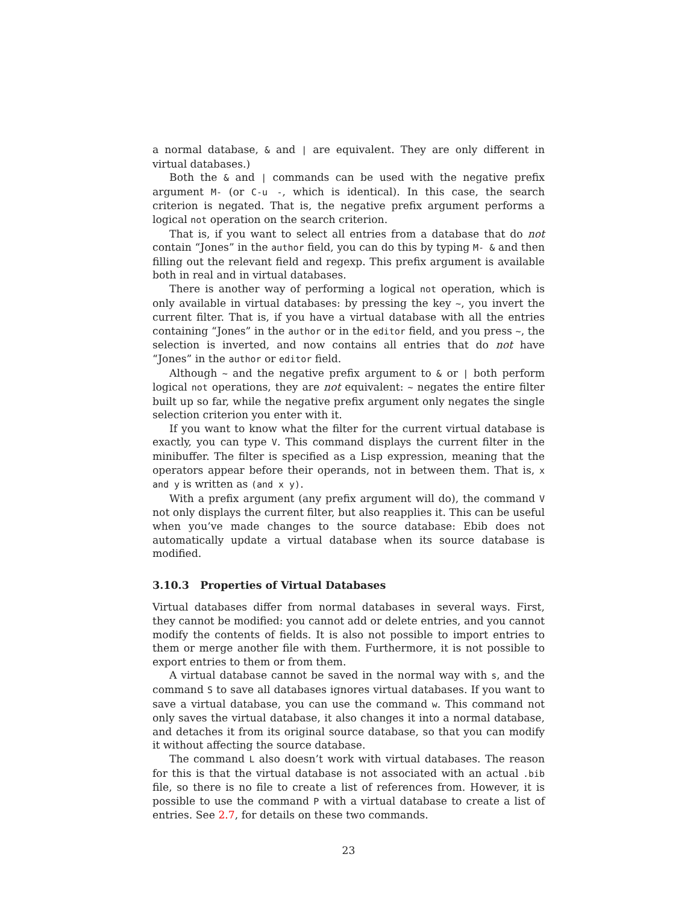a normal database, & and | are equivalent. They are only different in virtual databases.)
Both the & and | commands can be used with the negative prefix argument M- (or C-u -, which is identical). In this case, the search criterion is negated. That is, the negative prefix argument performs a logical not operation on the search criterion.
That is, if you want to select all entries from a database that do not contain “Jones” in the author field, you can do this by typing M- & and then filling out the relevant field and regexp. This prefix argument is available both in real and in virtual databases.
There is another way of performing a logical not operation, which is only available in virtual databases: by pressing the key ~, you invert the current filter. That is, if you have a virtual database with all the entries containing “Jones” in the author or in the editor field, and you press ~, the selection is inverted, and now contains all entries that do not have “Jones” in the author or editor field.
Although ~ and the negative prefix argument to & or | both perform logical not operations, they are not equivalent: ~ negates the entire filter built up so far, while the negative prefix argument only negates the single selection criterion you enter with it.
If you want to know what the filter for the current virtual database is exactly, you can type V. This command displays the current filter in the minibuffer. The filter is specified as a Lisp expression, meaning that the operators appear before their operands, not in between them. That is, x and y is written as (and x y).
With a prefix argument (any prefix argument will do), the command V not only displays the current filter, but also reapplies it. This can be useful when you’ve made changes to the source database: Ebib does not automatically update a virtual database when its source database is modified.
3.10.3 Properties of Virtual Databases
Virtual databases differ from normal databases in several ways. First, they cannot be modified: you cannot add or delete entries, and you cannot modify the contents of fields. It is also not possible to import entries to them or merge another file with them. Furthermore, it is not possible to export entries to them or from them.
A virtual database cannot be saved in the normal way with s, and the command S to save all databases ignores virtual databases. If you want to save a virtual database, you can use the command w. This command not only saves the virtual database, it also changes it into a normal database, and detaches it from its original source database, so that you can modify it without affecting the source database.
The command L also doesn’t work with virtual databases. The reason for this is that the virtual database is not associated with an actual .bib file, so there is no file to create a list of references from. However, it is possible to use the command P with a virtual database to create a list of entries. See 2.7, for details on these two commands.
23